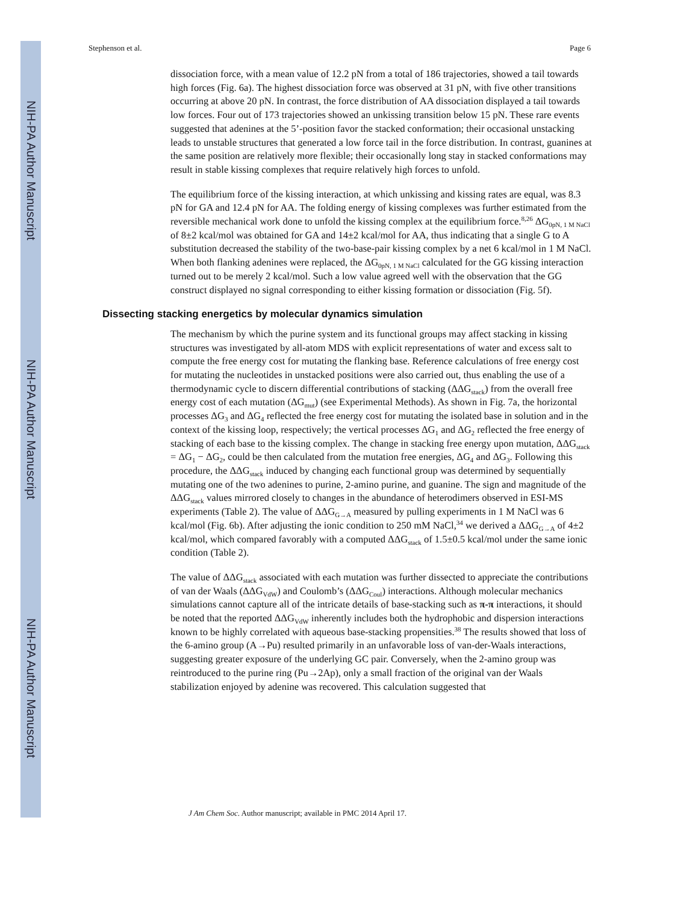NIH-PA Author Manuscript
NIH-PA Author Manuscript
NIH-PA Author Manuscript
Stephenson et al. Page 6
dissociation force, with a mean value of 12.2 pN from a total of 186 trajectories, showed a tail towards high forces (Fig. 6a). The highest dissociation force was observed at 31 pN, with five other transitions occurring at above 20 pN. In contrast, the force distribution of AA dissociation displayed a tail towards low forces. Four out of 173 trajectories showed an unkissing transition below 15 pN. These rare events suggested that adenines at the 5’-position favor the stacked conformation; their occasional unstacking leads to unstable structures that generated a low force tail in the force distribution. In contrast, guanines at the same position are relatively more flexible; their occasionally long stay in stacked conformations may result in stable kissing complexes that require relatively high forces to unfold.
The equilibrium force of the kissing interaction, at which unkissing and kissing rates are equal, was 8.3 pN for GA and 12.4 pN for AA. The folding energy of kissing complexes was further estimated from the reversible mechanical work done to unfold the kissing complex at the equilibrium force.<sup>8,26</sup> ΔG<sub>0pN, 1 M NaCl</sub> of 8±2 kcal/mol was obtained for GA and 14±2 kcal/mol for AA, thus indicating that a single G to A substitution decreased the stability of the two-base-pair kissing complex by a net 6 kcal/mol in 1 M NaCl. When both flanking adenines were replaced, the ΔG<sub>0pN, 1 M NaCl</sub> calculated for the GG kissing interaction turned out to be merely 2 kcal/mol. Such a low value agreed well with the observation that the GG construct displayed no signal corresponding to either kissing formation or dissociation (Fig. 5f).
Dissecting stacking energetics by molecular dynamics simulation
The mechanism by which the purine system and its functional groups may affect stacking in kissing structures was investigated by all-atom MDS with explicit representations of water and excess salt to compute the free energy cost for mutating the flanking base. Reference calculations of free energy cost for mutating the nucleotides in unstacked positions were also carried out, thus enabling the use of a thermodynamic cycle to discern differential contributions of stacking (ΔΔG<sub>stack</sub>) from the overall free energy cost of each mutation (ΔG<sub>mut</sub>) (see Experimental Methods). As shown in Fig. 7a, the horizontal processes ΔG<sub>3</sub> and ΔG<sub>4</sub> reflected the free energy cost for mutating the isolated base in solution and in the context of the kissing loop, respectively; the vertical processes ΔG<sub>1</sub> and ΔG<sub>2</sub> reflected the free energy of stacking of each base to the kissing complex. The change in stacking free energy upon mutation, ΔΔG<sub>stack</sub> = ΔG<sub>1</sub> − ΔG<sub>2</sub>, could be then calculated from the mutation free energies, ΔG<sub>4</sub> and ΔG<sub>3</sub>. Following this procedure, the ΔΔG<sub>stack</sub> induced by changing each functional group was determined by sequentially mutating one of the two adenines to purine, 2-amino purine, and guanine. The sign and magnitude of the ΔΔG<sub>stack</sub> values mirrored closely to changes in the abundance of heterodimers observed in ESI-MS experiments (Table 2). The value of ΔΔG<sub>G→A</sub> measured by pulling experiments in 1 M NaCl was 6 kcal/mol (Fig. 6b). After adjusting the ionic condition to 250 mM NaCl,<sup>34</sup> we derived a ΔΔG<sub>G→A</sub> of 4±2 kcal/mol, which compared favorably with a computed ΔΔG<sub>stack</sub> of 1.5±0.5 kcal/mol under the same ionic condition (Table 2).
The value of ΔΔG<sub>stack</sub> associated with each mutation was further dissected to appreciate the contributions of van der Waals (ΔΔG<sub>VdW</sub>) and Coulomb’s (ΔΔG<sub>Coul</sub>) interactions. Although molecular mechanics simulations cannot capture all of the intricate details of base-stacking such as π-π interactions, it should be noted that the reported ΔΔG<sub>VdW</sub> inherently includes both the hydrophobic and dispersion interactions known to be highly correlated with aqueous base-stacking propensities.<sup>38</sup> The results showed that loss of the 6-amino group (A→Pu) resulted primarily in an unfavorable loss of van-der-Waals interactions, suggesting greater exposure of the underlying GC pair. Conversely, when the 2-amino group was reintroduced to the purine ring (Pu→2Ap), only a small fraction of the original van der Waals stabilization enjoyed by adenine was recovered. This calculation suggested that
J Am Chem Soc. Author manuscript; available in PMC 2014 April 17.